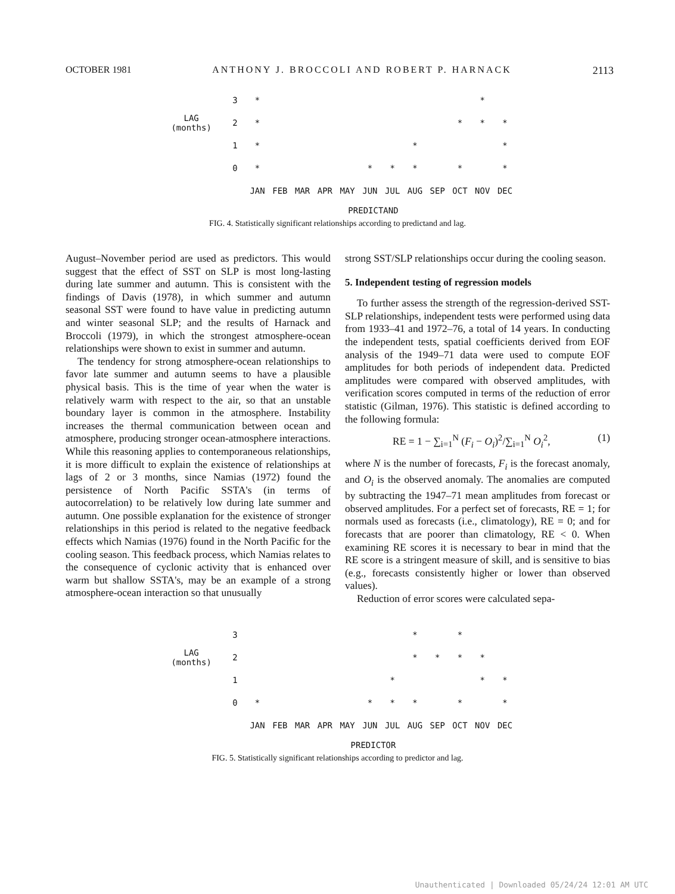OCTOBER 1981 ANTHONY J. BROCCOLI AND ROBERT P. HARNACK 2113
| | 3 | * | | | | | | | | | | * | |
| LAG (months) | 2 | * | | | | | | | | | * | * | * |
| | 1 | * | | | | | | | * | | | | * |
| | 0 | * | | | | | * | * | * | | * | | * |
| | | JAN | FEB | MAR | APR | MAY | JUN | JUL | AUG | SEP | OCT | NOV | DEC |
PREDICTAND
FIG. 4. Statistically significant relationships according to predictand and lag.
August–November period are used as predictors. This would suggest that the effect of SST on SLP is most long-lasting during late summer and autumn. This is consistent with the findings of Davis (1978), in which summer and autumn seasonal SST were found to have value in predicting autumn and winter seasonal SLP; and the results of Harnack and Broccoli (1979), in which the strongest atmosphere-ocean relationships were shown to exist in summer and autumn.
The tendency for strong atmosphere-ocean relationships to favor late summer and autumn seems to have a plausible physical basis. This is the time of year when the water is relatively warm with respect to the air, so that an unstable boundary layer is common in the atmosphere. Instability increases the thermal communication between ocean and atmosphere, producing stronger ocean-atmosphere interactions. While this reasoning applies to contemporaneous relationships, it is more difficult to explain the existence of relationships at lags of 2 or 3 months, since Namias (1972) found the persistence of North Pacific SSTA's (in terms of autocorrelation) to be relatively low during late summer and autumn. One possible explanation for the existence of stronger relationships in this period is related to the negative feedback effects which Namias (1976) found in the North Pacific for the cooling season. This feedback process, which Namias relates to the consequence of cyclonic activity that is enhanced over warm but shallow SSTA's, may be an example of a strong atmosphere-ocean interaction so that unusually
strong SST/SLP relationships occur during the cooling season.
5. Independent testing of regression models
To further assess the strength of the regression-derived SST-SLP relationships, independent tests were performed using data from 1933–41 and 1972–76, a total of 14 years. In conducting the independent tests, spatial coefficients derived from EOF analysis of the 1949–71 data were used to compute EOF amplitudes for both periods of independent data. Predicted amplitudes were compared with observed amplitudes, with verification scores computed in terms of the reduction of error statistic (Gilman, 1976). This statistic is defined according to the following formula:
RE = 1 − ∑<sub>i=1</sub><sup>N</sup> (F<sub>i</sub> − O<sub>i</sub>)<sup>2</sup>/∑<sub>i=1</sub><sup>N</sup> O<sub>i</sub><sup>2</sup>, (1)
where N is the number of forecasts, F<sub>i</sub> is the forecast anomaly, and O<sub>i</sub> is the observed anomaly. The anomalies are computed by subtracting the 1947–71 mean amplitudes from forecast or observed amplitudes. For a perfect set of forecasts, RE = 1; for normals used as forecasts (i.e., climatology), RE = 0; and for forecasts that are poorer than climatology, RE < 0. When examining RE scores it is necessary to bear in mind that the RE score is a stringent measure of skill, and is sensitive to bias (e.g., forecasts consistently higher or lower than observed values).
Reduction of error scores were calculated sepa-
| | 3 | | | | | | | | * | | * | | |
| LAG (months) | 2 | | | | | | | | * | * | * | * | |
| | 1 | | | | | | | * | | | | * | * |
| | 0 | * | | | | | * | * | * | | * | | * |
| | | JAN | FEB | MAR | APR | MAY | JUN | JUL | AUG | SEP | OCT | NOV | DEC |
PREDICTOR
FIG. 5. Statistically significant relationships according to predictor and lag.
Unauthenticated | Downloaded 05/24/24 12:01 AM UTC